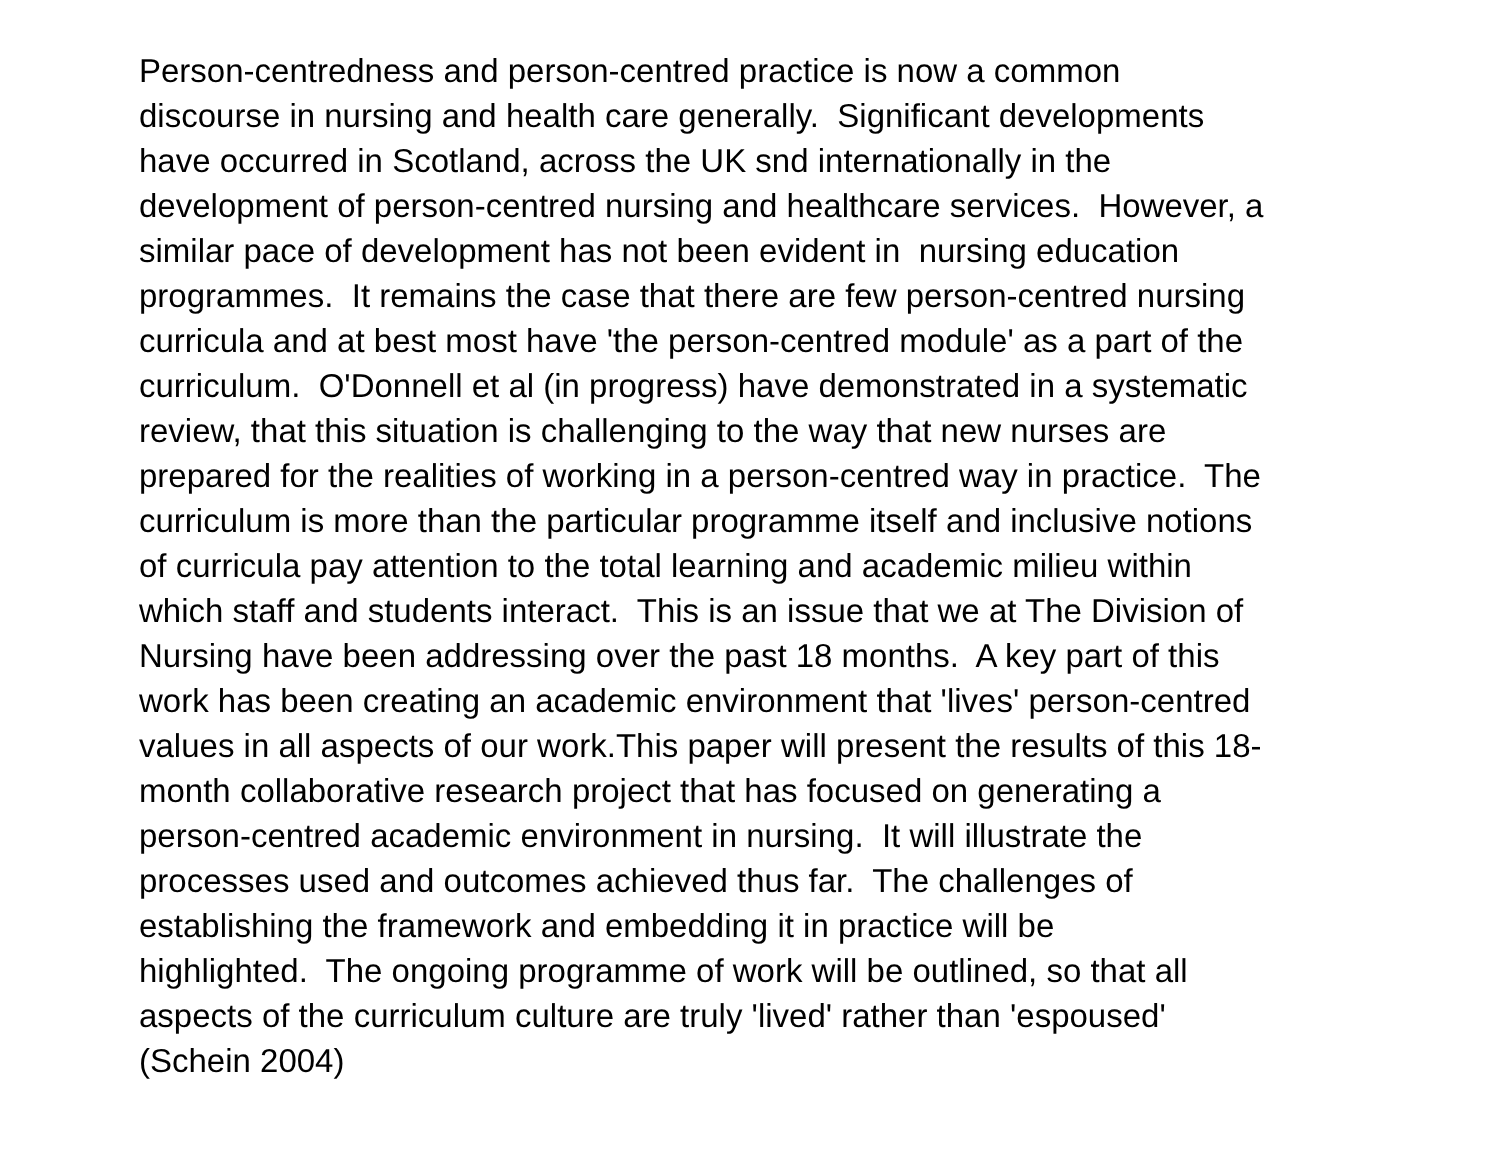Person-centredness and person-centred practice is now a common
discourse in nursing and health care generally. Significant developments
have occurred in Scotland, across the UK snd internationally in the
development of person-centred nursing and healthcare services. However, a
similar pace of development has not been evident in nursing education
programmes. It remains the case that there are few person-centred nursing
curricula and at best most have 'the person-centred module' as a part of the
curriculum. O'Donnell et al (in progress) have demonstrated in a systematic
review, that this situation is challenging to the way that new nurses are
prepared for the realities of working in a person-centred way in practice. The
curriculum is more than the particular programme itself and inclusive notions
of curricula pay attention to the total learning and academic milieu within
which staff and students interact. This is an issue that we at The Division of
Nursing have been addressing over the past 18 months. A key part of this
work has been creating an academic environment that 'lives' person-centred
values in all aspects of our work.This paper will present the results of this 18-
month collaborative research project that has focused on generating a
person-centred academic environment in nursing. It will illustrate the
processes used and outcomes achieved thus far. The challenges of
establishing the framework and embedding it in practice will be
highlighted. The ongoing programme of work will be outlined, so that all
aspects of the curriculum culture are truly 'lived' rather than 'espoused'
(Schein 2004)